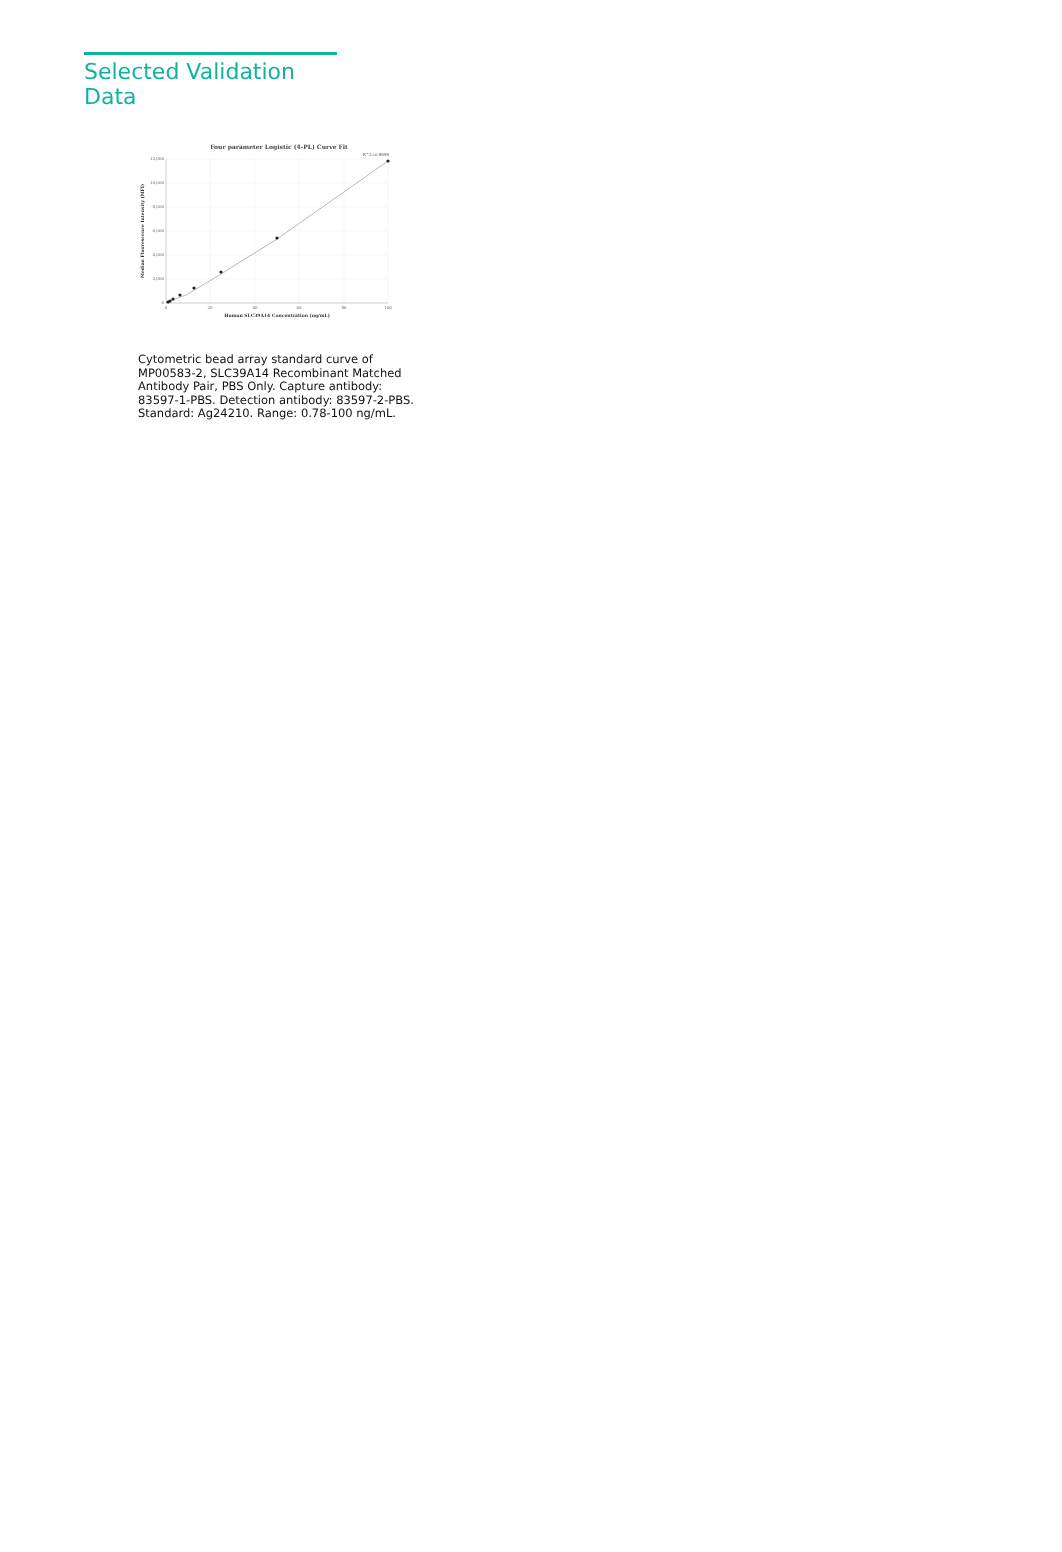Selected Validation Data
Four parameter Logistic (4-PL) Curve Fit
R^2=0.9999
12,000
10,000
8,000
6,000
4,000
2,000
0
0
20
40
60
80
100
Human SLC39A14 Concentration (ng/mL)
Median Fluorescence Intensity (MFI)
Cytometric bead array standard curve of MP00583-2, SLC39A14 Recombinant Matched Antibody Pair, PBS Only. Capture antibody: 83597-1-PBS. Detection antibody: 83597-2-PBS. Standard: Ag24210. Range: 0.78-100 ng/mL.